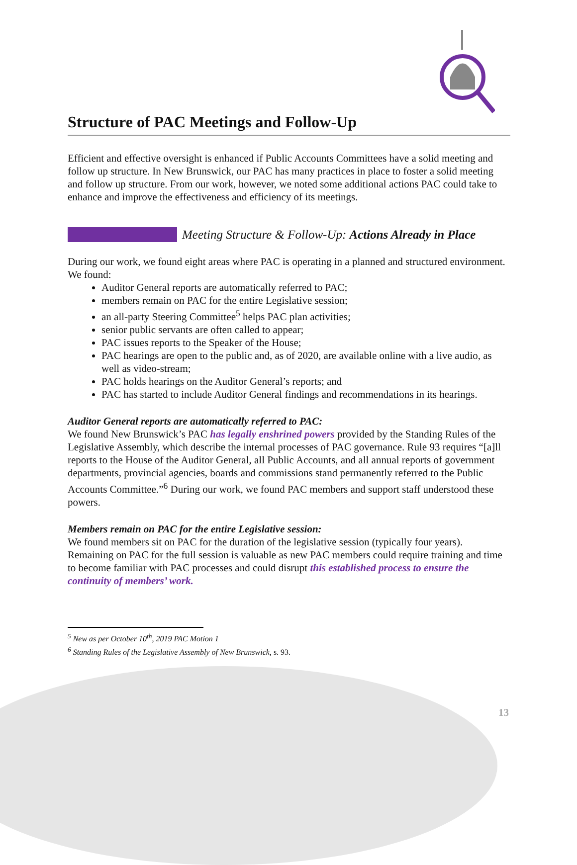Structure of PAC Meetings and Follow-Up
Efficient and effective oversight is enhanced if Public Accounts Committees have a solid meeting and follow up structure. In New Brunswick, our PAC has many practices in place to foster a solid meeting and follow up structure. From our work, however, we noted some additional actions PAC could take to enhance and improve the effectiveness and efficiency of its meetings.
Meeting Structure & Follow-Up: Actions Already in Place
During our work, we found eight areas where PAC is operating in a planned and structured environment. We found:
Auditor General reports are automatically referred to PAC;
members remain on PAC for the entire Legislative session;
an all-party Steering Committee<sup>5</sup> helps PAC plan activities;
senior public servants are often called to appear;
PAC issues reports to the Speaker of the House;
PAC hearings are open to the public and, as of 2020, are available online with a live audio, as well as video-stream;
PAC holds hearings on the Auditor General’s reports; and
PAC has started to include Auditor General findings and recommendations in its hearings.
Auditor General reports are automatically referred to PAC:
We found New Brunswick’s PAC has legally enshrined powers provided by the Standing Rules of the Legislative Assembly, which describe the internal processes of PAC governance. Rule 93 requires “[a]ll reports to the House of the Auditor General, all Public Accounts, and all annual reports of government departments, provincial agencies, boards and commissions stand permanently referred to the Public Accounts Committee.”<sup>6</sup> During our work, we found PAC members and support staff understood these powers.
Members remain on PAC for the entire Legislative session:
We found members sit on PAC for the duration of the legislative session (typically four years). Remaining on PAC for the full session is valuable as new PAC members could require training and time to become familiar with PAC processes and could disrupt this established process to ensure the continuity of members’ work.
<sup>5</sup> New as per October 10<sup>th</sup>, 2019 PAC Motion 1
<sup>6</sup> Standing Rules of the Legislative Assembly of New Brunswick, s. 93.
13